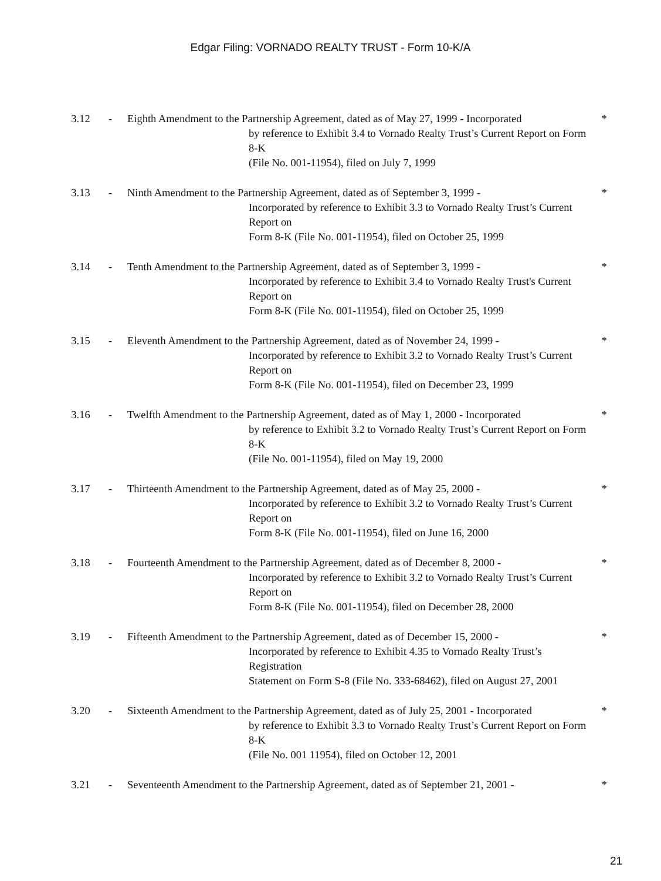Edgar Filing: VORNADO REALTY TRUST - Form 10-K/A
| 3.12 | - | Eighth Amendment to the Partnership Agreement, dated as of May 27, 1999 - Incorporated by reference to Exhibit 3.4 to Vornado Realty Trust’s Current Report on Form 8-K (File No. 001-11954), filed on July 7, 1999 | * |
| 3.13 | - | Ninth Amendment to the Partnership Agreement, dated as of September 3, 1999 - Incorporated by reference to Exhibit 3.3 to Vornado Realty Trust’s Current Report on Form 8-K (File No. 001-11954), filed on October 25, 1999 | * |
| 3.14 | - | Tenth Amendment to the Partnership Agreement, dated as of September 3, 1999 - Incorporated by reference to Exhibit 3.4 to Vornado Realty Trust's Current Report on Form 8-K (File No. 001-11954), filed on October 25, 1999 | * |
| 3.15 | - | Eleventh Amendment to the Partnership Agreement, dated as of November 24, 1999 - Incorporated by reference to Exhibit 3.2 to Vornado Realty Trust’s Current Report on Form 8-K (File No. 001-11954), filed on December 23, 1999 | * |
| 3.16 | - | Twelfth Amendment to the Partnership Agreement, dated as of May 1, 2000 - Incorporated by reference to Exhibit 3.2 to Vornado Realty Trust’s Current Report on Form 8-K (File No. 001-11954), filed on May 19, 2000 | * |
| 3.17 | - | Thirteenth Amendment to the Partnership Agreement, dated as of May 25, 2000 - Incorporated by reference to Exhibit 3.2 to Vornado Realty Trust’s Current Report on Form 8-K (File No. 001-11954), filed on June 16, 2000 | * |
| 3.18 | - | Fourteenth Amendment to the Partnership Agreement, dated as of December 8, 2000 - Incorporated by reference to Exhibit 3.2 to Vornado Realty Trust’s Current Report on Form 8-K (File No. 001-11954), filed on December 28, 2000 | * |
| 3.19 | - | Fifteenth Amendment to the Partnership Agreement, dated as of December 15, 2000 - Incorporated by reference to Exhibit 4.35 to Vornado Realty Trust’s Registration Statement on Form S-8 (File No. 333-68462), filed on August 27, 2001 | * |
| 3.20 | - | Sixteenth Amendment to the Partnership Agreement, dated as of July 25, 2001 - Incorporated by reference to Exhibit 3.3 to Vornado Realty Trust’s Current Report on Form 8-K (File No. 001 11954), filed on October 12, 2001 | * |
| 3.21 | - | Seventeenth Amendment to the Partnership Agreement, dated as of September 21, 2001 - | * |
21